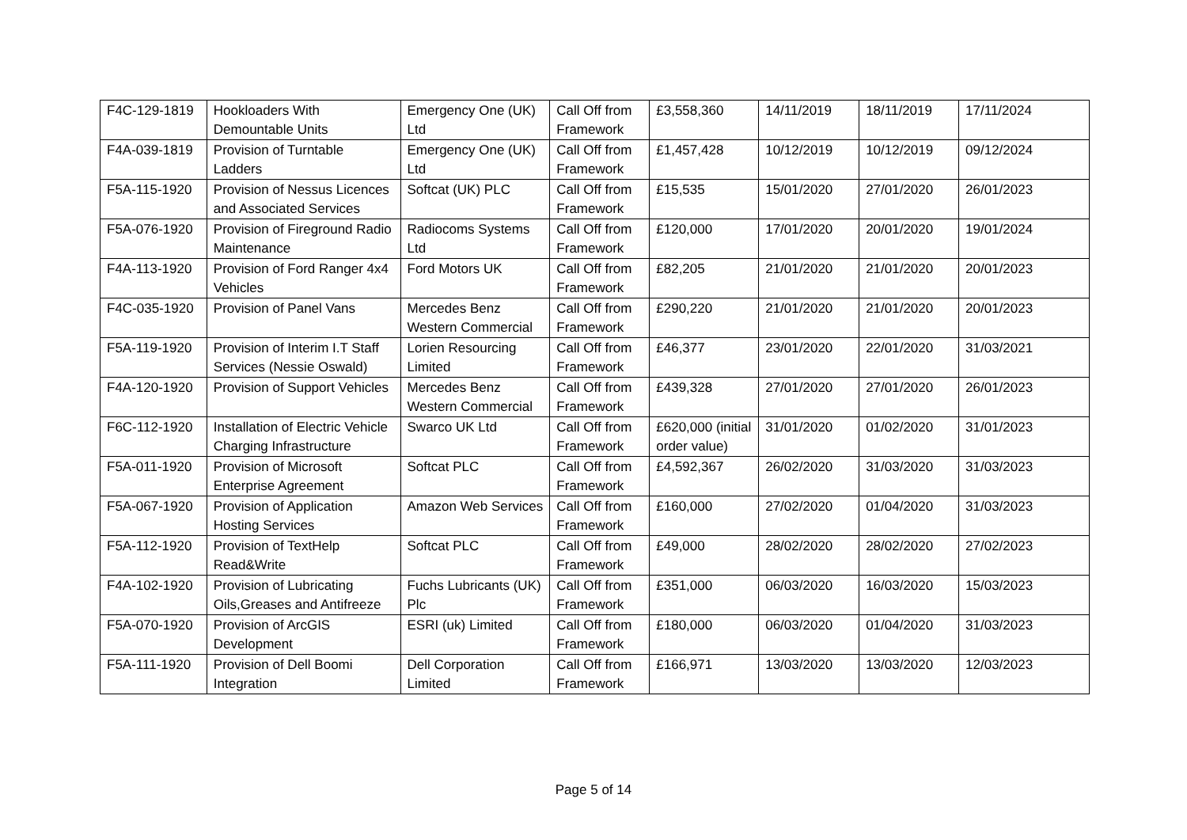| F4C-129-1819 | Hookloaders With Demountable Units | Emergency One (UK) Ltd | Call Off from Framework | £3,558,360 | 14/11/2019 | 18/11/2019 | 17/11/2024 |
| F4A-039-1819 | Provision of Turntable Ladders | Emergency One (UK) Ltd | Call Off from Framework | £1,457,428 | 10/12/2019 | 10/12/2019 | 09/12/2024 |
| F5A-115-1920 | Provision of Nessus Licences and Associated Services | Softcat (UK) PLC | Call Off from Framework | £15,535 | 15/01/2020 | 27/01/2020 | 26/01/2023 |
| F5A-076-1920 | Provision of Fireground Radio Maintenance | Radiocoms Systems Ltd | Call Off from Framework | £120,000 | 17/01/2020 | 20/01/2020 | 19/01/2024 |
| F4A-113-1920 | Provision of Ford Ranger 4x4 Vehicles | Ford Motors UK | Call Off from Framework | £82,205 | 21/01/2020 | 21/01/2020 | 20/01/2023 |
| F4C-035-1920 | Provision of Panel Vans | Mercedes Benz Western Commercial | Call Off from Framework | £290,220 | 21/01/2020 | 21/01/2020 | 20/01/2023 |
| F5A-119-1920 | Provision of Interim I.T Staff Services (Nessie Oswald) | Lorien Resourcing Limited | Call Off from Framework | £46,377 | 23/01/2020 | 22/01/2020 | 31/03/2021 |
| F4A-120-1920 | Provision of Support Vehicles | Mercedes Benz Western Commercial | Call Off from Framework | £439,328 | 27/01/2020 | 27/01/2020 | 26/01/2023 |
| F6C-112-1920 | Installation of Electric Vehicle Charging Infrastructure | Swarco UK Ltd | Call Off from Framework | £620,000 (initial order value) | 31/01/2020 | 01/02/2020 | 31/01/2023 |
| F5A-011-1920 | Provision of Microsoft Enterprise Agreement | Softcat PLC | Call Off from Framework | £4,592,367 | 26/02/2020 | 31/03/2020 | 31/03/2023 |
| F5A-067-1920 | Provision of Application Hosting Services | Amazon Web Services | Call Off from Framework | £160,000 | 27/02/2020 | 01/04/2020 | 31/03/2023 |
| F5A-112-1920 | Provision of TextHelp Read&Write | Softcat PLC | Call Off from Framework | £49,000 | 28/02/2020 | 28/02/2020 | 27/02/2023 |
| F4A-102-1920 | Provision of Lubricating Oils,Greases and Antifreeze | Fuchs Lubricants (UK) Plc | Call Off from Framework | £351,000 | 06/03/2020 | 16/03/2020 | 15/03/2023 |
| F5A-070-1920 | Provision of ArcGIS Development | ESRI (uk) Limited | Call Off from Framework | £180,000 | 06/03/2020 | 01/04/2020 | 31/03/2023 |
| F5A-111-1920 | Provision of Dell Boomi Integration | Dell Corporation Limited | Call Off from Framework | £166,971 | 13/03/2020 | 13/03/2020 | 12/03/2023 |
Page 5 of 14